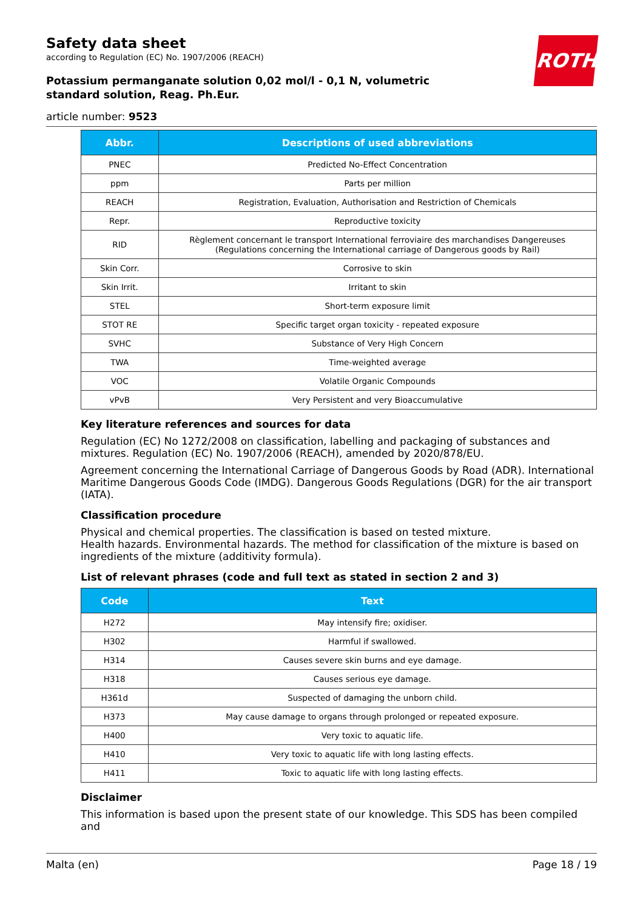ROTH
Safety data sheet
according to Regulation (EC) No. 1907/2006 (REACH)
Potassium permanganate solution 0,02 mol/l - 0,1 N, volumetric standard solution, Reag. Ph.Eur.
article number: 9523
| Abbr. | Descriptions of used abbreviations |
| --- | --- |
| PNEC | Predicted No-Effect Concentration |
| ppm | Parts per million |
| REACH | Registration, Evaluation, Authorisation and Restriction of Chemicals |
| Repr. | Reproductive toxicity |
| RID | Règlement concernant le transport International ferroviaire des marchandises Dangereuses (Regulations concerning the International carriage of Dangerous goods by Rail) |
| Skin Corr. | Corrosive to skin |
| Skin Irrit. | Irritant to skin |
| STEL | Short-term exposure limit |
| STOT RE | Specific target organ toxicity - repeated exposure |
| SVHC | Substance of Very High Concern |
| TWA | Time-weighted average |
| VOC | Volatile Organic Compounds |
| vPvB | Very Persistent and very Bioaccumulative |
Key literature references and sources for data
Regulation (EC) No 1272/2008 on classification, labelling and packaging of substances and mixtures. Regulation (EC) No. 1907/2006 (REACH), amended by 2020/878/EU.
Agreement concerning the International Carriage of Dangerous Goods by Road (ADR). International Maritime Dangerous Goods Code (IMDG). Dangerous Goods Regulations (DGR) for the air transport (IATA).
Classification procedure
Physical and chemical properties. The classification is based on tested mixture.
Health hazards. Environmental hazards. The method for classification of the mixture is based on ingredients of the mixture (additivity formula).
List of relevant phrases (code and full text as stated in section 2 and 3)
| Code | Text |
| --- | --- |
| H272 | May intensify fire; oxidiser. |
| H302 | Harmful if swallowed. |
| H314 | Causes severe skin burns and eye damage. |
| H318 | Causes serious eye damage. |
| H361d | Suspected of damaging the unborn child. |
| H373 | May cause damage to organs through prolonged or repeated exposure. |
| H400 | Very toxic to aquatic life. |
| H410 | Very toxic to aquatic life with long lasting effects. |
| H411 | Toxic to aquatic life with long lasting effects. |
Disclaimer
This information is based upon the present state of our knowledge. This SDS has been compiled and
Malta (en) Page 18 / 19